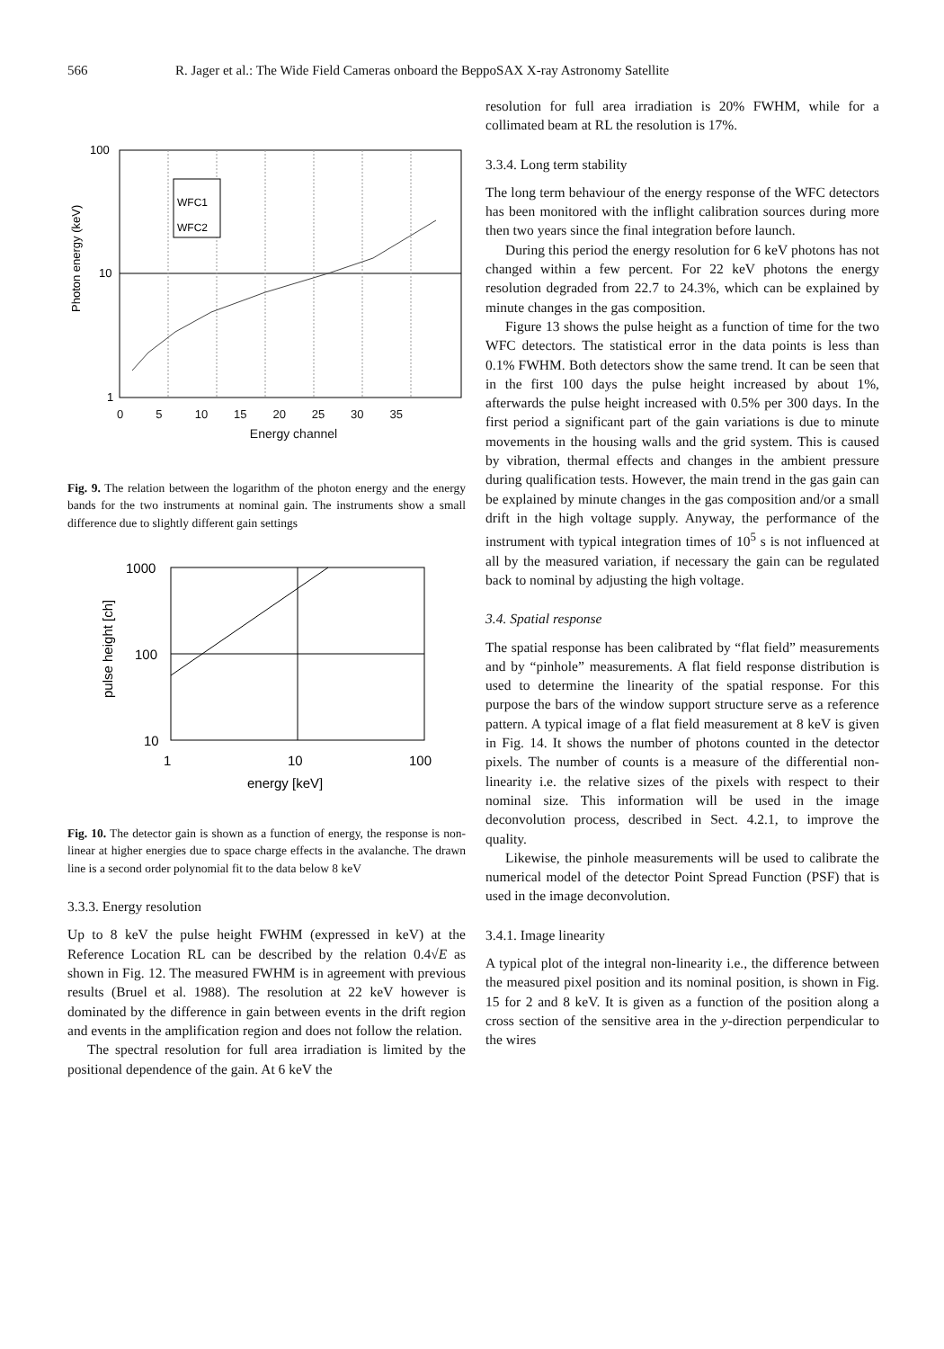566 R. Jager et al.: The Wide Field Cameras onboard the BeppoSAX X-ray Astronomy Satellite
WFC1
WFC2
100
10
1
Photon energy (keV)
0 5 10 15 20 25 30 35
Energy channel
Fig. 9. The relation between the logarithm of the photon energy and the energy bands for the two instruments at nominal gain. The instruments show a small difference due to slightly different gain settings
1000
100
10
1
10
100
energy [keV]
pulse height [ch]
Fig. 10. The detector gain is shown as a function of energy, the response is non-linear at higher energies due to space charge effects in the avalanche. The drawn line is a second order polynomial fit to the data below 8 keV
3.3.3. Energy resolution
Up to 8 keV the pulse height FWHM (expressed in keV) at the Reference Location RL can be described by the relation 0.4√E as shown in Fig. 12. The measured FWHM is in agreement with previous results (Bruel et al. 1988). The resolution at 22 keV however is dominated by the difference in gain between events in the drift region and events in the amplification region and does not follow the relation.
The spectral resolution for full area irradiation is limited by the positional dependence of the gain. At 6 keV the
resolution for full area irradiation is 20% FWHM, while for a collimated beam at RL the resolution is 17%.
3.3.4. Long term stability
The long term behaviour of the energy response of the WFC detectors has been monitored with the inflight calibration sources during more then two years since the final integration before launch.
During this period the energy resolution for 6 keV photons has not changed within a few percent. For 22 keV photons the energy resolution degraded from 22.7 to 24.3%, which can be explained by minute changes in the gas composition.
Figure 13 shows the pulse height as a function of time for the two WFC detectors. The statistical error in the data points is less than 0.1% FWHM. Both detectors show the same trend. It can be seen that in the first 100 days the pulse height increased by about 1%, afterwards the pulse height increased with 0.5% per 300 days. In the first period a significant part of the gain variations is due to minute movements in the housing walls and the grid system. This is caused by vibration, thermal effects and changes in the ambient pressure during qualification tests. However, the main trend in the gas gain can be explained by minute changes in the gas composition and/or a small drift in the high voltage supply. Anyway, the performance of the instrument with typical integration times of 10<sup>5</sup> s is not influenced at all by the measured variation, if necessary the gain can be regulated back to nominal by adjusting the high voltage.
3.4. Spatial response
The spatial response has been calibrated by “flat field” measurements and by “pinhole” measurements. A flat field response distribution is used to determine the linearity of the spatial response. For this purpose the bars of the window support structure serve as a reference pattern. A typical image of a flat field measurement at 8 keV is given in Fig. 14. It shows the number of photons counted in the detector pixels. The number of counts is a measure of the differential non-linearity i.e. the relative sizes of the pixels with respect to their nominal size. This information will be used in the image deconvolution process, described in Sect. 4.2.1, to improve the quality.
Likewise, the pinhole measurements will be used to calibrate the numerical model of the detector Point Spread Function (PSF) that is used in the image deconvolution.
3.4.1. Image linearity
A typical plot of the integral non-linearity i.e., the difference between the measured pixel position and its nominal position, is shown in Fig. 15 for 2 and 8 keV. It is given as a function of the position along a cross section of the sensitive area in the y-direction perpendicular to the wires